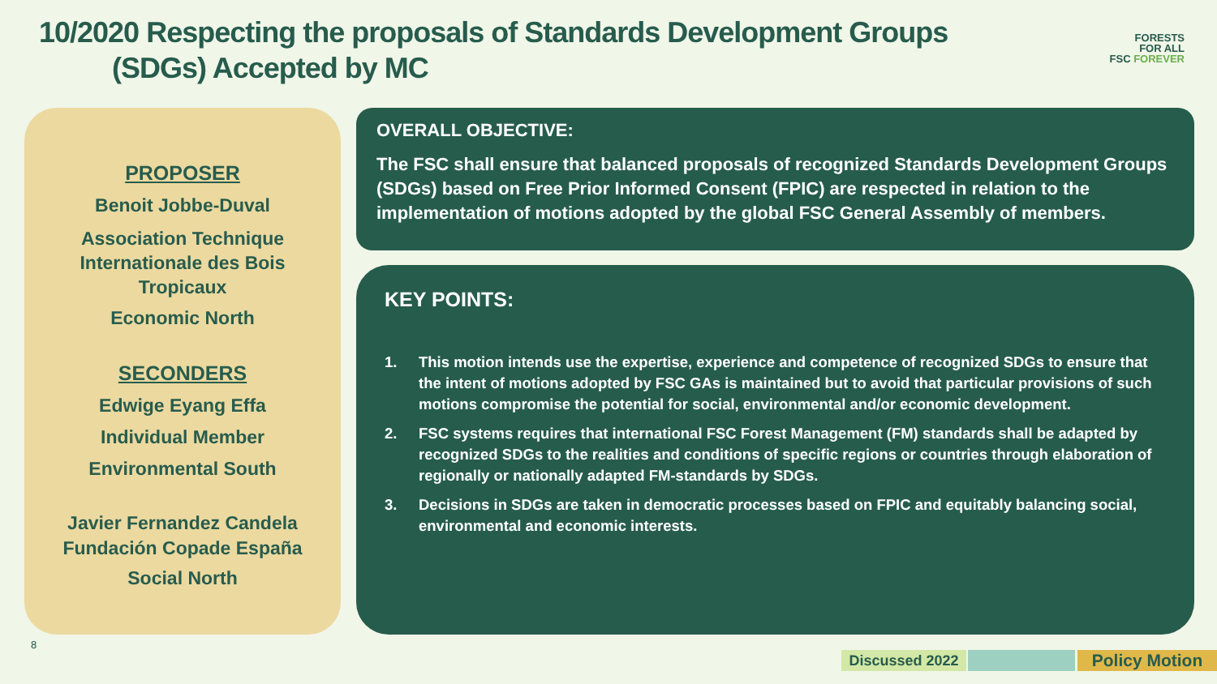10/2020 Respecting the proposals of Standards Development Groups
(SDGs) Accepted by MC
FORESTS
FOR ALL
FSC FOREVER
PROPOSER
Benoit Jobbe-Duval
Association Technique
Internationale des Bois
Tropicaux
Economic North
SECONDERS
Edwige Eyang Effa
Individual Member
Environmental South
Javier Fernandez Candela
Fundación Copade España
Social North
OVERALL OBJECTIVE:
The FSC shall ensure that balanced proposals of recognized Standards Development Groups (SDGs) based on Free Prior Informed Consent (FPIC) are respected in relation to the implementation of motions adopted by the global FSC General Assembly of members.
KEY POINTS:
1. This motion intends use the expertise, experience and competence of recognized SDGs to ensure that the intent of motions adopted by FSC GAs is maintained but to avoid that particular provisions of such motions compromise the potential for social, environmental and/or economic development.
2. FSC systems requires that international FSC Forest Management (FM) standards shall be adapted by recognized SDGs to the realities and conditions of specific regions or countries through elaboration of regionally or nationally adapted FM-standards by SDGs.
3. Decisions in SDGs are taken in democratic processes based on FPIC and equitably balancing social, environmental and economic interests.
8
Discussed 2022 Policy Motion